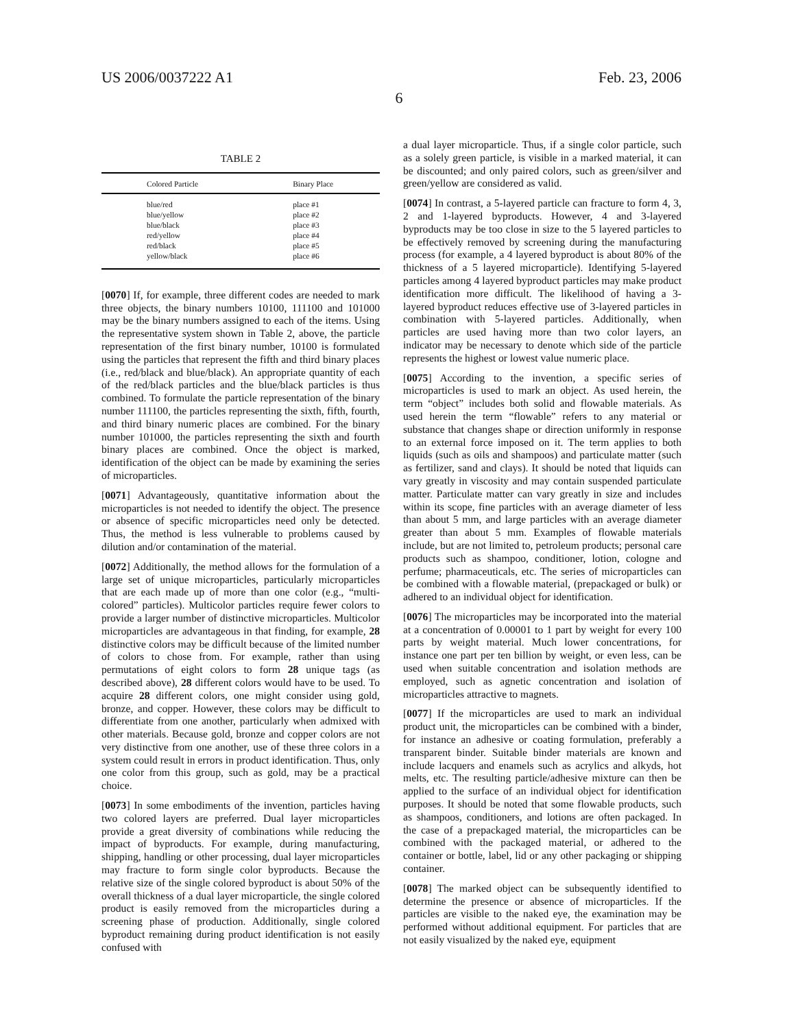US 2006/0037222 A1 Feb. 23, 2006
6
TABLE 2
| Colored Particle | Binary Place |
| --- | --- |
| blue/red | place #1 |
| blue/yellow | place #2 |
| blue/black | place #3 |
| red/yellow | place #4 |
| red/black | place #5 |
| yellow/black | place #6 |
[0070] If, for example, three different codes are needed to mark three objects, the binary numbers 10100, 111100 and 101000 may be the binary numbers assigned to each of the items. Using the representative system shown in Table 2, above, the particle representation of the first binary number, 10100 is formulated using the particles that represent the fifth and third binary places (i.e., red/black and blue/black). An appropriate quantity of each of the red/black particles and the blue/black particles is thus combined. To formulate the particle representation of the binary number 111100, the particles representing the sixth, fifth, fourth, and third binary numeric places are combined. For the binary number 101000, the particles representing the sixth and fourth binary places are combined. Once the object is marked, identification of the object can be made by examining the series of microparticles.
[0071] Advantageously, quantitative information about the microparticles is not needed to identify the object. The presence or absence of specific microparticles need only be detected. Thus, the method is less vulnerable to problems caused by dilution and/or contamination of the material.
[0072] Additionally, the method allows for the formulation of a large set of unique microparticles, particularly microparticles that are each made up of more than one color (e.g., “multi-colored” particles). Multicolor particles require fewer colors to provide a larger number of distinctive microparticles. Multicolor microparticles are advantageous in that finding, for example, 28 distinctive colors may be difficult because of the limited number of colors to chose from. For example, rather than using permutations of eight colors to form 28 unique tags (as described above), 28 different colors would have to be used. To acquire 28 different colors, one might consider using gold, bronze, and copper. However, these colors may be difficult to differentiate from one another, particularly when admixed with other materials. Because gold, bronze and copper colors are not very distinctive from one another, use of these three colors in a system could result in errors in product identification. Thus, only one color from this group, such as gold, may be a practical choice.
[0073] In some embodiments of the invention, particles having two colored layers are preferred. Dual layer microparticles provide a great diversity of combinations while reducing the impact of byproducts. For example, during manufacturing, shipping, handling or other processing, dual layer microparticles may fracture to form single color byproducts. Because the relative size of the single colored byproduct is about 50% of the overall thickness of a dual layer microparticle, the single colored product is easily removed from the microparticles during a screening phase of production. Additionally, single colored byproduct remaining during product identification is not easily confused with
a dual layer microparticle. Thus, if a single color particle, such as a solely green particle, is visible in a marked material, it can be discounted; and only paired colors, such as green/silver and green/yellow are considered as valid.
[0074] In contrast, a 5-layered particle can fracture to form 4, 3, 2 and 1-layered byproducts. However, 4 and 3-layered byproducts may be too close in size to the 5 layered particles to be effectively removed by screening during the manufacturing process (for example, a 4 layered byproduct is about 80% of the thickness of a 5 layered microparticle). Identifying 5-layered particles among 4 layered byproduct particles may make product identification more difficult. The likelihood of having a 3-layered byproduct reduces effective use of 3-layered particles in combination with 5-layered particles. Additionally, when particles are used having more than two color layers, an indicator may be necessary to denote which side of the particle represents the highest or lowest value numeric place.
[0075] According to the invention, a specific series of microparticles is used to mark an object. As used herein, the term “object” includes both solid and flowable materials. As used herein the term “flowable” refers to any material or substance that changes shape or direction uniformly in response to an external force imposed on it. The term applies to both liquids (such as oils and shampoos) and particulate matter (such as fertilizer, sand and clays). It should be noted that liquids can vary greatly in viscosity and may contain suspended particulate matter. Particulate matter can vary greatly in size and includes within its scope, fine particles with an average diameter of less than about 5 mm, and large particles with an average diameter greater than about 5 mm. Examples of flowable materials include, but are not limited to, petroleum products; personal care products such as shampoo, conditioner, lotion, cologne and perfume; pharmaceuticals, etc. The series of microparticles can be combined with a flowable material, (prepackaged or bulk) or adhered to an individual object for identification.
[0076] The microparticles may be incorporated into the material at a concentration of 0.00001 to 1 part by weight for every 100 parts by weight material. Much lower concentrations, for instance one part per ten billion by weight, or even less, can be used when suitable concentration and isolation methods are employed, such as agnetic concentration and isolation of microparticles attractive to magnets.
[0077] If the microparticles are used to mark an individual product unit, the microparticles can be combined with a binder, for instance an adhesive or coating formulation, preferably a transparent binder. Suitable binder materials are known and include lacquers and enamels such as acrylics and alkyds, hot melts, etc. The resulting particle/adhesive mixture can then be applied to the surface of an individual object for identification purposes. It should be noted that some flowable products, such as shampoos, conditioners, and lotions are often packaged. In the case of a prepackaged material, the microparticles can be combined with the packaged material, or adhered to the container or bottle, label, lid or any other packaging or shipping container.
[0078] The marked object can be subsequently identified to determine the presence or absence of microparticles. If the particles are visible to the naked eye, the examination may be performed without additional equipment. For particles that are not easily visualized by the naked eye, equipment